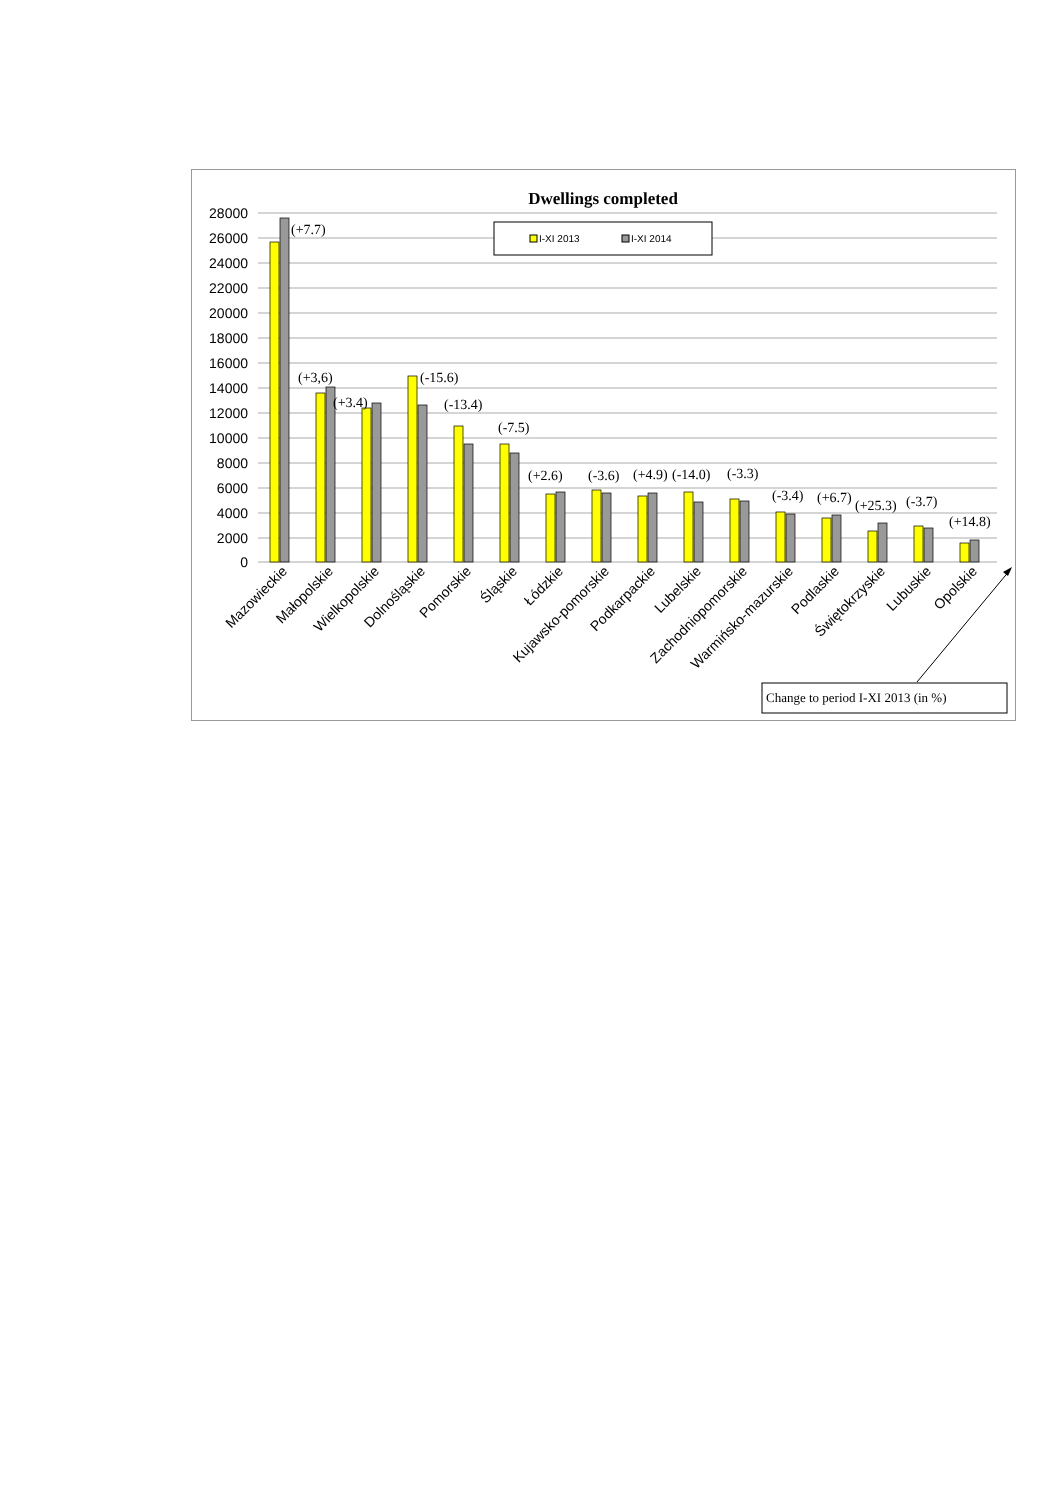Dwellings completed
28000
26000
24000
22000
20000
18000
16000
14000
12000
10000
8000
6000
4000
2000
0
I-XI 2013
I-XI 2014
(+7.7)
(+3,6)
(+3.4)
(-15.6)
(-13.4)
(-7.5)
(+2.6)
(-3.6)
(+4.9)
(-14.0)
(-3.3)
(-3.4)
(+6.7)
(+25.3)
(-3.7)
(+14.8)
Mazowieckie
Małopolskie
Wielkopolskie
Dolnośląskie
Pomorskie
Śląskie
Łódzkie
Kujawsko-pomorskie
Podkarpackie
Lubelskie
Zachodniopomorskie
Warmińsko-mazurskie
Podlaskie
Świętokrzyskie
Lubuskie
Opolskie
Change to period I-XI 2013 (in %)